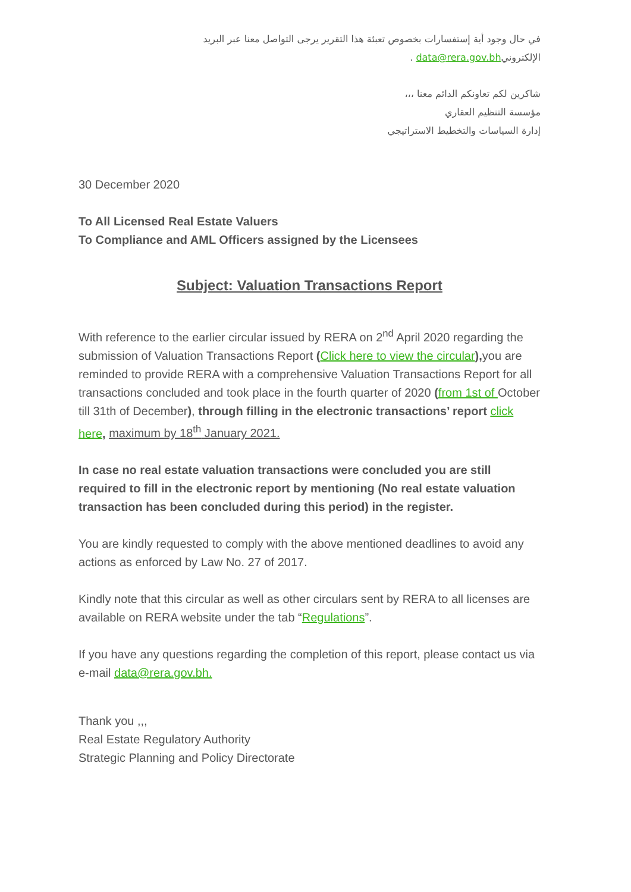في حال وجود أية إستفسارات بخصوص تعبئة هذا التقرير يرجى التواصل معنا عبر البريد
الإلكترونيdata@rera.gov.bh .
شاكرين لكم تعاونكم الدائم معنا ،،،
مؤسسة التنظيم العقاري
إدارة السياسات والتخطيط الاستراتيجي
30 December 2020
To All Licensed Real Estate Valuers
To Compliance and AML Officers assigned by the Licensees
Subject: Valuation Transactions Report
With reference to the earlier circular issued by RERA on 2<sup>nd</sup> April 2020 regarding the submission of Valuation Transactions Report (Click here to view the circular), you are reminded to provide RERA with a comprehensive Valuation Transactions Report for all transactions concluded and took place in the fourth quarter of 2020 (from 1st of October till 31th of December), through filling in the electronic transactions’ report click here, maximum by 18<sup>th</sup> January 2021.
In case no real estate valuation transactions were concluded you are still required to fill in the electronic report by mentioning (No real estate valuation transaction has been concluded during this period) in the register.
You are kindly requested to comply with the above mentioned deadlines to avoid any actions as enforced by Law No. 27 of 2017.
Kindly note that this circular as well as other circulars sent by RERA to all licenses are available on RERA website under the tab “Regulations”.
If you have any questions regarding the completion of this report, please contact us via e-mail data@rera.gov.bh.
Thank you ,,,
Real Estate Regulatory Authority
Strategic Planning and Policy Directorate